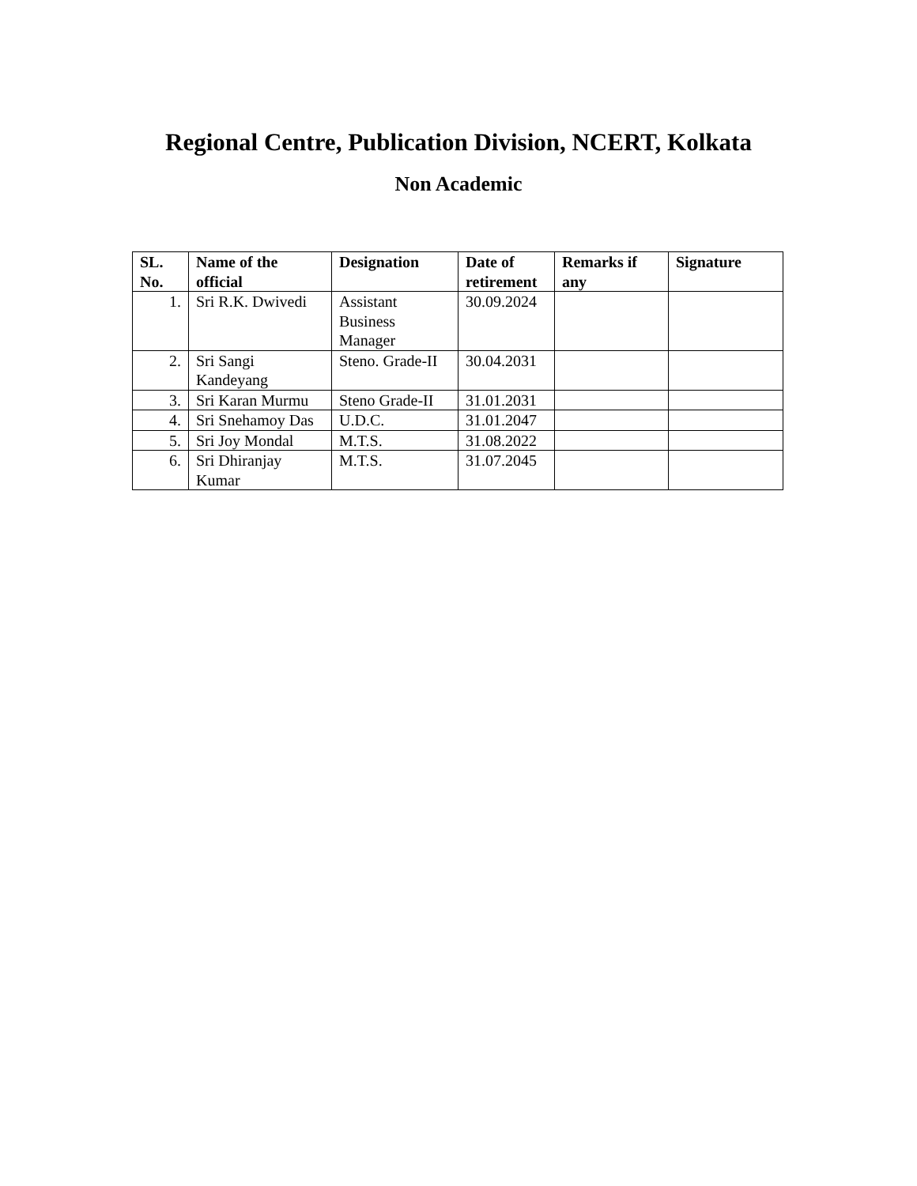Regional Centre, Publication Division, NCERT, Kolkata
Non Academic
| SL. No. | Name of the official | Designation | Date of retirement | Remarks if any | Signature |
| --- | --- | --- | --- | --- | --- |
| 1. | Sri R.K. Dwivedi | Assistant Business Manager | 30.09.2024 | | |
| 2. | Sri Sangi Kandeyang | Steno. Grade-II | 30.04.2031 | | |
| 3. | Sri Karan Murmu | Steno Grade-II | 31.01.2031 | | |
| 4. | Sri Snehamoy Das | U.D.C. | 31.01.2047 | | |
| 5. | Sri Joy Mondal | M.T.S. | 31.08.2022 | | |
| 6. | Sri Dhiranjay Kumar | M.T.S. | 31.07.2045 | | |